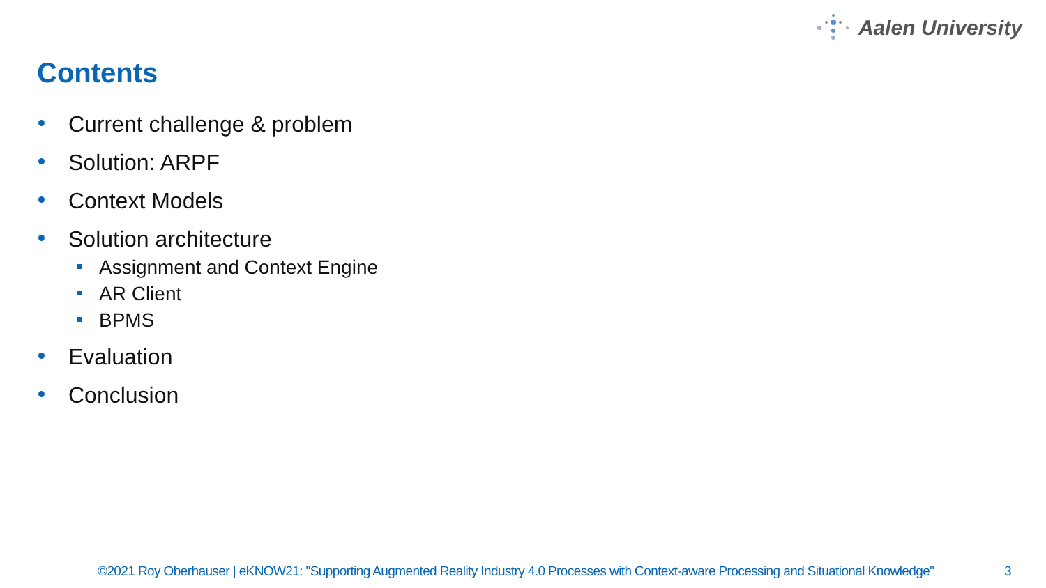Aalen University
Contents
Current challenge & problem
Solution: ARPF
Context Models
Solution architecture
Assignment and Context Engine
AR Client
BPMS
Evaluation
Conclusion
©2021 Roy Oberhauser | eKNOW21: "Supporting Augmented Reality Industry 4.0 Processes with Context-aware Processing and Situational Knowledge" 3